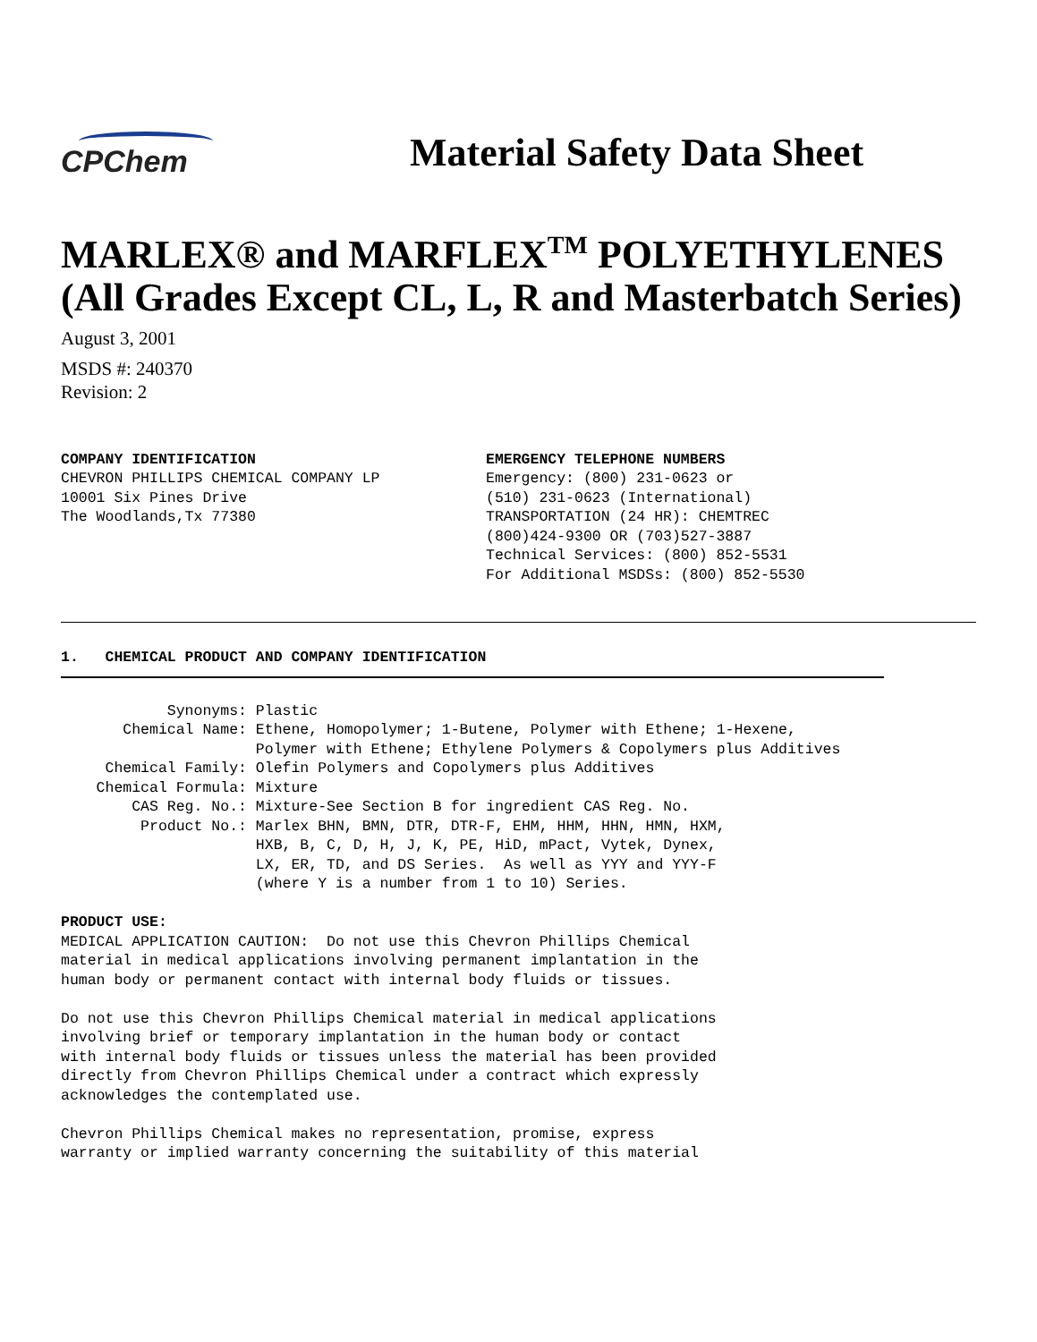CPChem
Material Safety Data Sheet
MARLEX® and MARFLEX<sup>TM</sup> POLYETHYLENES (All Grades Except CL, L, R and Masterbatch Series)
August 3, 2001
MSDS #: 240370
Revision: 2
COMPANY IDENTIFICATION
CHEVRON PHILLIPS CHEMICAL COMPANY LP
10001 Six Pines Drive
The Woodlands,Tx 77380
EMERGENCY TELEPHONE NUMBERS
Emergency: (800) 231-0623 or
(510) 231-0623 (International)
TRANSPORTATION (24 HR): CHEMTREC
(800)424-9300 OR (703)527-3887
Technical Services: (800) 852-5531
For Additional MSDSs: (800) 852-5530
1.   CHEMICAL PRODUCT AND COMPANY IDENTIFICATION
            Synonyms: Plastic
       Chemical Name: Ethene, Homopolymer; 1-Butene, Polymer with Ethene; 1-Hexene,
                      Polymer with Ethene; Ethylene Polymers & Copolymers plus Additives
     Chemical Family: Olefin Polymers and Copolymers plus Additives
    Chemical Formula: Mixture
        CAS Reg. No.: Mixture-See Section B for ingredient CAS Reg. No.
         Product No.: Marlex BHN, BMN, DTR, DTR-F, EHM, HHM, HHN, HMN, HXM,
                      HXB, B, C, D, H, J, K, PE, HiD, mPact, Vytek, Dynex,
                      LX, ER, TD, and DS Series.  As well as YYY and YYY-F
                      (where Y is a number from 1 to 10) Series.

PRODUCT USE:
MEDICAL APPLICATION CAUTION:  Do not use this Chevron Phillips Chemical
material in medical applications involving permanent implantation in the
human body or permanent contact with internal body fluids or tissues.

Do not use this Chevron Phillips Chemical material in medical applications
involving brief or temporary implantation in the human body or contact
with internal body fluids or tissues unless the material has been provided
directly from Chevron Phillips Chemical under a contract which expressly
acknowledges the contemplated use.

Chevron Phillips Chemical makes no representation, promise, express
warranty or implied warranty concerning the suitability of this material